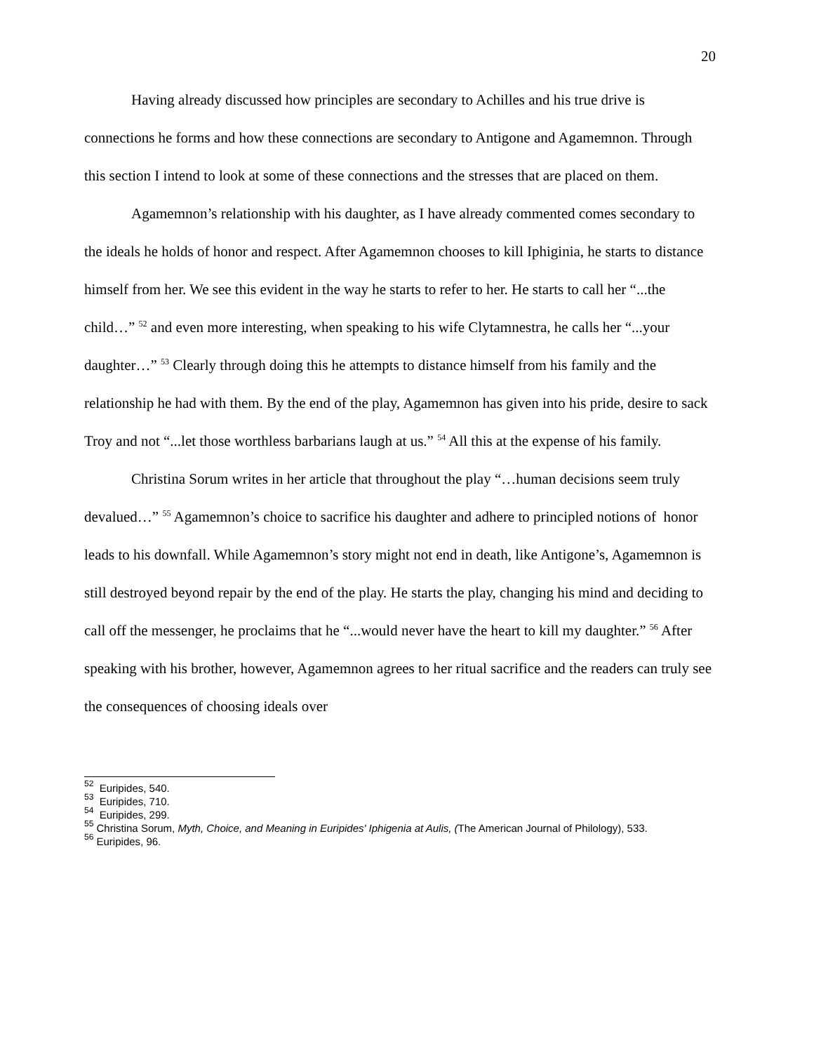20
Having already discussed how principles are secondary to Achilles and his true drive is connections he forms and how these connections are secondary to Antigone and Agamemnon. Through this section I intend to look at some of these connections and the stresses that are placed on them.
Agamemnon’s relationship with his daughter, as I have already commented comes secondary to the ideals he holds of honor and respect. After Agamemnon chooses to kill Iphiginia, he starts to distance himself from her. We see this evident in the way he starts to refer to her. He starts to call her “...the child…” <sup>52</sup> and even more interesting, when speaking to his wife Clytamnestra, he calls her “...your daughter…” <sup>53</sup> Clearly through doing this he attempts to distance himself from his family and the relationship he had with them. By the end of the play, Agamemnon has given into his pride, desire to sack Troy and not “...let those worthless barbarians laugh at us.” <sup>54</sup> All this at the expense of his family.
Christina Sorum writes in her article that throughout the play “…human decisions seem truly devalued…” <sup>55</sup> Agamemnon’s choice to sacrifice his daughter and adhere to principled notions of honor leads to his downfall. While Agamemnon’s story might not end in death, like Antigone’s, Agamemnon is still destroyed beyond repair by the end of the play. He starts the play, changing his mind and deciding to call off the messenger, he proclaims that he “...would never have the heart to kill my daughter.” <sup>56</sup> After speaking with his brother, however, Agamemnon agrees to her ritual sacrifice and the readers can truly see the consequences of choosing ideals over
<sup>52</sup> Euripides, 540.
<sup>53</sup> Euripides, 710.
<sup>54</sup> Euripides, 299.
<sup>55</sup> Christina Sorum, Myth, Choice, and Meaning in Euripides' Iphigenia at Aulis, (The American Journal of Philology), 533.
<sup>56</sup> Euripides, 96.